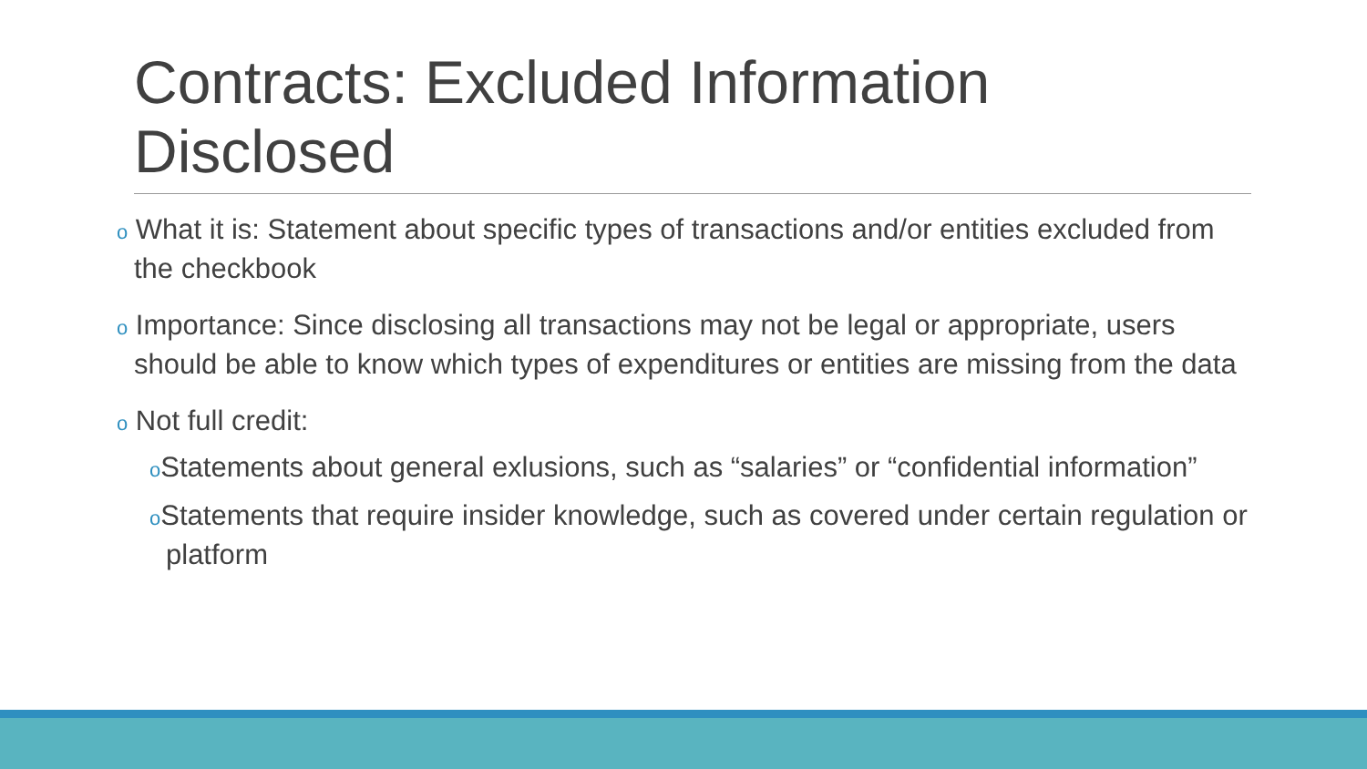Contracts: Excluded Information Disclosed
o What it is: Statement about specific types of transactions and/or entities excluded from the checkbook
o Importance: Since disclosing all transactions may not be legal or appropriate, users should be able to know which types of expenditures or entities are missing from the data
o Not full credit:
o Statements about general exlusions, such as “salaries” or “confidential information”
o Statements that require insider knowledge, such as covered under certain regulation or platform